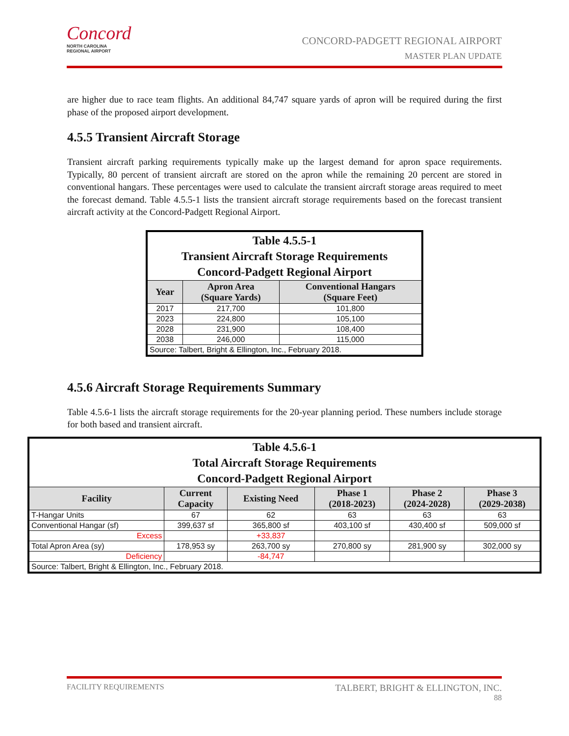Concord
NORTH CAROLINA
REGIONAL AIRPORT
CONCORD-PADGETT REGIONAL AIRPORT
MASTER PLAN UPDATE
are higher due to race team flights. An additional 84,747 square yards of apron will be required during the first phase of the proposed airport development.
4.5.5 Transient Aircraft Storage
Transient aircraft parking requirements typically make up the largest demand for apron space requirements. Typically, 80 percent of transient aircraft are stored on the apron while the remaining 20 percent are stored in conventional hangars. These percentages were used to calculate the transient aircraft storage areas required to meet the forecast demand. Table 4.5.5-1 lists the transient aircraft storage requirements based on the forecast transient aircraft activity at the Concord-Padgett Regional Airport.
| Table 4.5.5-1 Transient Aircraft Storage Requirements Concord-Padgett Regional Airport | | |
| --- | --- | --- |
| Year | Apron Area (Square Yards) | Conventional Hangars (Square Feet) |
| 2017 | 217,700 | 101,800 |
| 2023 | 224,800 | 105,100 |
| 2028 | 231,900 | 108,400 |
| 2038 | 246,000 | 115,000 |
| Source: Talbert, Bright & Ellington, Inc., February 2018. | | |
4.5.6 Aircraft Storage Requirements Summary
Table 4.5.6-1 lists the aircraft storage requirements for the 20-year planning period. These numbers include storage for both based and transient aircraft.
| Table 4.5.6-1 Total Aircraft Storage Requirements Concord-Padgett Regional Airport | | | | | |
| --- | --- | --- | --- | --- | --- |
| Facility | Current Capacity | Existing Need | Phase 1 (2018-2023) | Phase 2 (2024-2028) | Phase 3 (2029-2038) |
| T-Hangar Units | 67 | 62 | 63 | 63 | 63 |
| Conventional Hangar (sf) | 399,637 sf | 365,800 sf | 403,100 sf | 430,400 sf | 509,000 sf |
| Excess | | +33,837 | | | |
| Total Apron Area (sy) | 178,953 sy | 263,700 sy | 270,800 sy | 281,900 sy | 302,000 sy |
| Deficiency | | -84,747 | | | |
| Source: Talbert, Bright & Ellington, Inc., February 2018. | | | | | |
FACILITY REQUIREMENTS TALBERT, BRIGHT & ELLINGTON, INC.
88